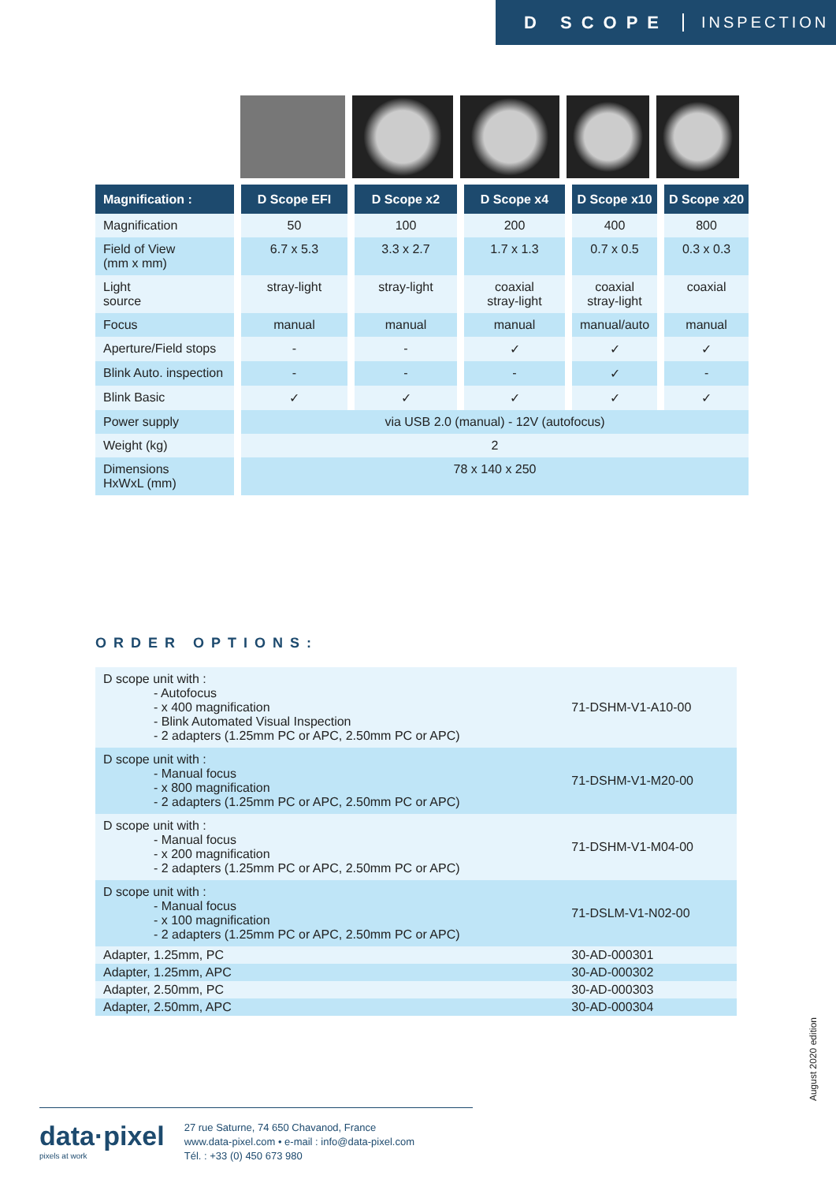D SCOPE INSPECTION
| Magnification : | D Scope EFI | D Scope x2 | D Scope x4 | D Scope x10 | D Scope x20 |
| --- | --- | --- | --- | --- | --- |
| Magnification | 50 | 100 | 200 | 400 | 800 |
| Field of View (mm x mm) | 6.7 x 5.3 | 3.3 x 2.7 | 1.7 x 1.3 | 0.7 x 0.5 | 0.3 x 0.3 |
| Light source | stray-light | stray-light | coaxial stray-light | coaxial stray-light | coaxial |
| Focus | manual | manual | manual | manual/auto | manual |
| Aperture/Field stops | - | - | ✓ | ✓ | ✓ |
| Blink Auto. inspection | - | - | - | ✓ | - |
| Blink Basic | ✓ | ✓ | ✓ | ✓ | ✓ |
| Power supply | via USB 2.0 (manual) - 12V (autofocus) | | | | |
| Weight (kg) | 2 | | | | |
| Dimensions HxWxL (mm) | 78 x 140 x 250 | | | | |
ORDER OPTIONS:
| D scope unit with : - Autofocus - x 400 magnification - Blink Automated Visual Inspection - 2 adapters (1.25mm PC or APC, 2.50mm PC or APC) | 71-DSHM-V1-A10-00 |
| D scope unit with : - Manual focus - x 800 magnification - 2 adapters (1.25mm PC or APC, 2.50mm PC or APC) | 71-DSHM-V1-M20-00 |
| D scope unit with : - Manual focus - x 200 magnification - 2 adapters (1.25mm PC or APC, 2.50mm PC or APC) | 71-DSHM-V1-M04-00 |
| D scope unit with : - Manual focus - x 100 magnification - 2 adapters (1.25mm PC or APC, 2.50mm PC or APC) | 71-DSLM-V1-N02-00 |
| Adapter, 1.25mm, PC | 30-AD-000301 |
| Adapter, 1.25mm, APC | 30-AD-000302 |
| Adapter, 2.50mm, PC | 30-AD-000303 |
| Adapter, 2.50mm, APC | 30-AD-000304 |
August 2020 edition
data·pixel
pixels at work
27 rue Saturne, 74 650 Chavanod, France
www.data-pixel.com • e-mail : info@data-pixel.com
Tél. : +33 (0) 450 673 980